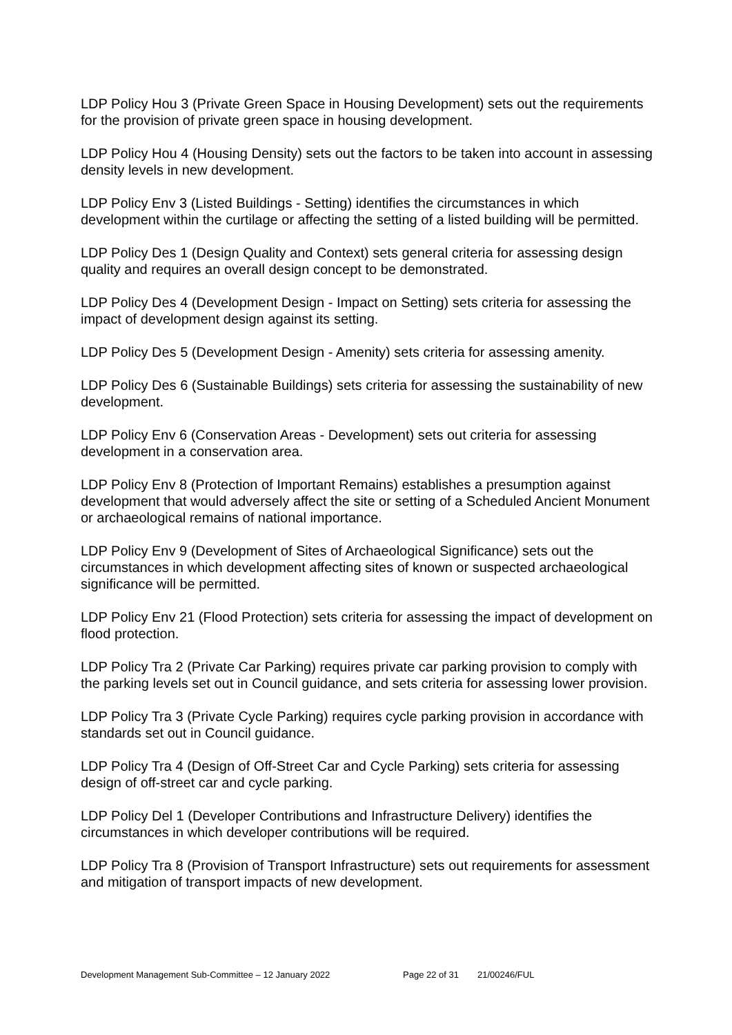LDP Policy Hou 3 (Private Green Space in Housing Development) sets out the requirements for the provision of private green space in housing development.
LDP Policy Hou 4 (Housing Density) sets out the factors to be taken into account in assessing density levels in new development.
LDP Policy Env 3 (Listed Buildings - Setting) identifies the circumstances in which development within the curtilage or affecting the setting of a listed building will be permitted.
LDP Policy Des 1 (Design Quality and Context) sets general criteria for assessing design quality and requires an overall design concept to be demonstrated.
LDP Policy Des 4 (Development Design - Impact on Setting) sets criteria for assessing the impact of development design against its setting.
LDP Policy Des 5 (Development Design - Amenity) sets criteria for assessing amenity.
LDP Policy Des 6 (Sustainable Buildings) sets criteria for assessing the sustainability of new development.
LDP Policy Env 6 (Conservation Areas - Development) sets out criteria for assessing development in a conservation area.
LDP Policy Env 8 (Protection of Important Remains) establishes a presumption against development that would adversely affect the site or setting of a Scheduled Ancient Monument or archaeological remains of national importance.
LDP Policy Env 9 (Development of Sites of Archaeological Significance) sets out the circumstances in which development affecting sites of known or suspected archaeological significance will be permitted.
LDP Policy Env 21 (Flood Protection) sets criteria for assessing the impact of development on flood protection.
LDP Policy Tra 2 (Private Car Parking) requires private car parking provision to comply with the parking levels set out in Council guidance, and sets criteria for assessing lower provision.
LDP Policy Tra 3 (Private Cycle Parking) requires cycle parking provision in accordance with standards set out in Council guidance.
LDP Policy Tra 4 (Design of Off-Street Car and Cycle Parking) sets criteria for assessing design of off-street car and cycle parking.
LDP Policy Del 1 (Developer Contributions and Infrastructure Delivery) identifies the circumstances in which developer contributions will be required.
LDP Policy Tra 8 (Provision of Transport Infrastructure) sets out requirements for assessment and mitigation of transport impacts of new development.
Development Management Sub-Committee – 12 January 2022 Page 22 of 31 21/00246/FUL